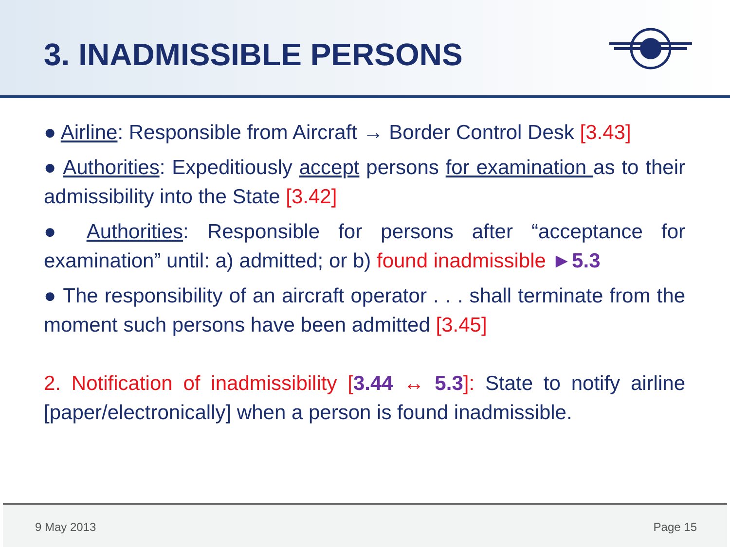3. INADMISSIBLE PERSONS
● Airline: Responsible from Aircraft → Border Control Desk [3.43]
● Authorities: Expeditiously accept persons for examination as to their admissibility into the State [3.42]
● Authorities: Responsible for persons after “acceptance for examination” until: a) admitted; or b) found inadmissible ►5.3
● The responsibility of an aircraft operator . . . shall terminate from the moment such persons have been admitted [3.45]
2. Notification of inadmissibility [3.44 ↔ 5.3]: State to notify airline [paper/electronically] when a person is found inadmissible.
9 May 2013 Page 15